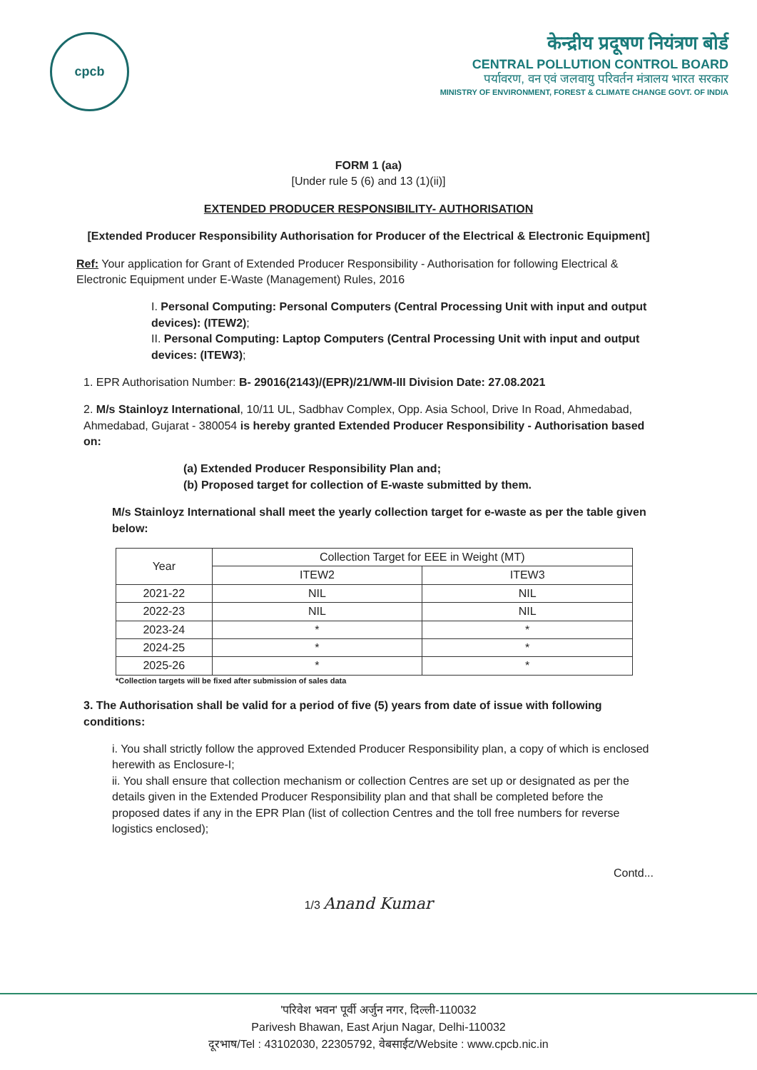cpcb
केन्द्रीय प्रदूषण नियंत्रण बोर्ड
CENTRAL POLLUTION CONTROL BOARD
पर्यावरण, वन एवं जलवायु परिवर्तन मंत्रालय भारत सरकार
MINISTRY OF ENVIRONMENT, FOREST & CLIMATE CHANGE GOVT. OF INDIA
FORM 1 (aa)
[Under rule 5 (6) and 13 (1)(ii)]
EXTENDED PRODUCER RESPONSIBILITY- AUTHORISATION
[Extended Producer Responsibility Authorisation for Producer of the Electrical & Electronic Equipment]
Ref: Your application for Grant of Extended Producer Responsibility - Authorisation for following Electrical & Electronic Equipment under E-Waste (Management) Rules, 2016
I. Personal Computing: Personal Computers (Central Processing Unit with input and output devices): (ITEW2);
II. Personal Computing: Laptop Computers (Central Processing Unit with input and output devices: (ITEW3);
1. EPR Authorisation Number: B- 29016(2143)/(EPR)/21/WM-III Division Date: 27.08.2021
2. M/s Stainloyz International, 10/11 UL, Sadbhav Complex, Opp. Asia School, Drive In Road, Ahmedabad, Ahmedabad, Gujarat - 380054 is hereby granted Extended Producer Responsibility - Authorisation based on:
(a) Extended Producer Responsibility Plan and;
(b) Proposed target for collection of E-waste submitted by them.
M/s Stainloyz International shall meet the yearly collection target for e-waste as per the table given below:
| Year | Collection Target for EEE in Weight (MT) | |
| --- | --- | --- |
| | ITEW2 | ITEW3 |
| 2021-22 | NIL | NIL |
| 2022-23 | NIL | NIL |
| 2023-24 | * | * |
| 2024-25 | * | * |
| 2025-26 | * | * |
*Collection targets will be fixed after submission of sales data
3. The Authorisation shall be valid for a period of five (5) years from date of issue with following conditions:
i. You shall strictly follow the approved Extended Producer Responsibility plan, a copy of which is enclosed herewith as Enclosure-I;
ii. You shall ensure that collection mechanism or collection Centres are set up or designated as per the details given in the Extended Producer Responsibility plan and that shall be completed before the proposed dates if any in the EPR Plan (list of collection Centres and the toll free numbers for reverse logistics enclosed);
Contd...
1/3 Anand Kumar
'परिवेश भवन' पूर्वी अर्जुन नगर, दिल्ली-110032
Parivesh Bhawan, East Arjun Nagar, Delhi-110032
दूरभाष/Tel : 43102030, 22305792, वेबसाईट/Website : www.cpcb.nic.in